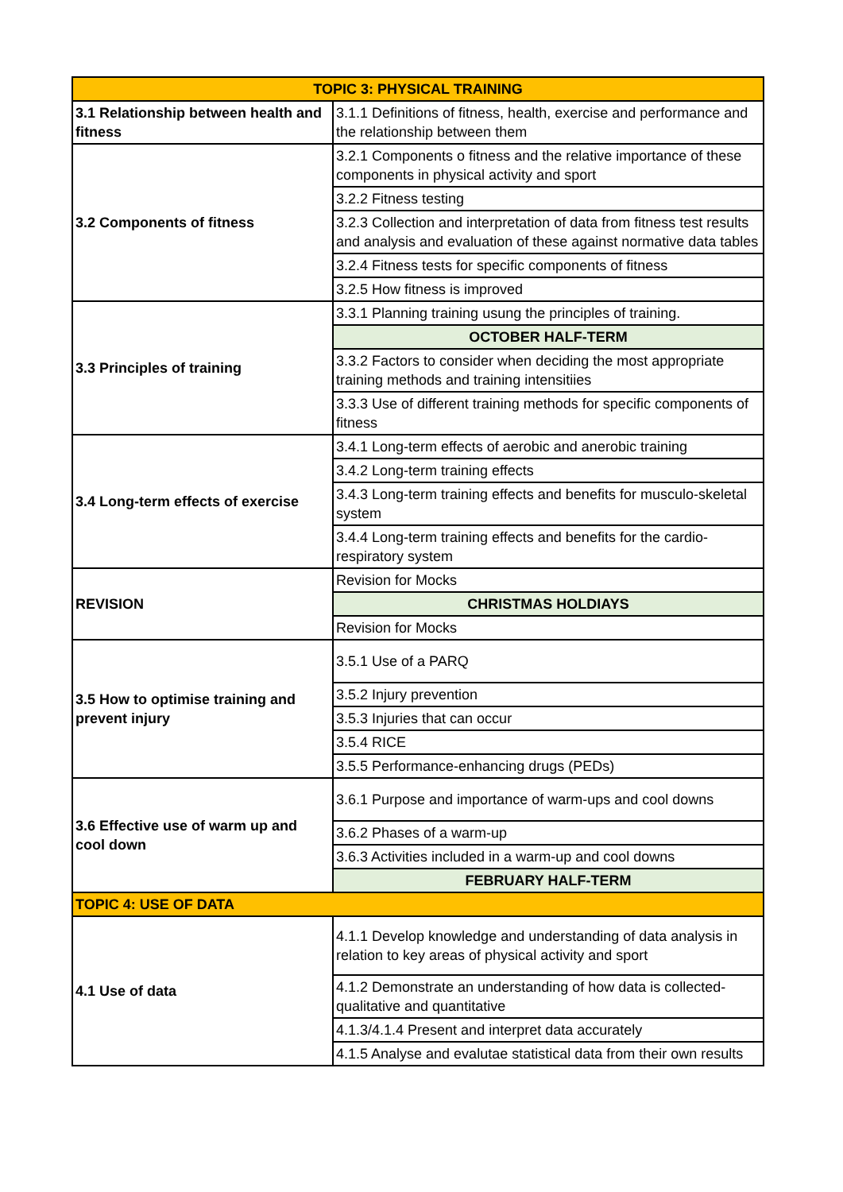| TOPIC 3: PHYSICAL TRAINING | |
| --- | --- |
| 3.1 Relationship between health and fitness | 3.1.1 Definitions of fitness, health, exercise and performance and the relationship between them |
| 3.2 Components of fitness | 3.2.1 Components o fitness and the relative importance of these components in physical activity and sport |
| | 3.2.2 Fitness testing |
| | 3.2.3 Collection and interpretation of data from fitness test results and analysis and evaluation of these against normative data tables |
| | 3.2.4 Fitness tests for specific components of fitness |
| | 3.2.5 How fitness is improved |
| 3.3 Principles of training | 3.3.1 Planning training usung the principles of training. |
| | OCTOBER HALF-TERM |
| | 3.3.2 Factors to consider when deciding the most appropriate training methods and training intensitiies |
| | 3.3.3 Use of different training methods for specific components of fitness |
| 3.4 Long-term effects of exercise | 3.4.1 Long-term effects of aerobic and anerobic training |
| | 3.4.2 Long-term training effects |
| | 3.4.3 Long-term training effects and benefits for musculo-skeletal system |
| | 3.4.4 Long-term training effects and benefits for the cardio-respiratory system |
| REVISION | Revision for Mocks |
| | CHRISTMAS HOLDIAYS |
| | Revision for Mocks |
| 3.5 How to optimise training and prevent injury | 3.5.1 Use of a PARQ |
| | 3.5.2 Injury prevention |
| | 3.5.3 Injuries that can occur |
| | 3.5.4 RICE |
| | 3.5.5 Performance-enhancing drugs (PEDs) |
| 3.6 Effective use of warm up and cool down | 3.6.1 Purpose and importance of warm-ups and cool downs |
| | 3.6.2 Phases of a warm-up |
| | 3.6.3 Activities included in a warm-up and cool downs |
| | FEBRUARY HALF-TERM |
| TOPIC 4: USE OF DATA | |
| 4.1 Use of data | 4.1.1 Develop knowledge and understanding of data analysis in relation to key areas of physical activity and sport |
| | 4.1.2 Demonstrate an understanding of how data is collected-qualitative and quantitative |
| | 4.1.3/4.1.4 Present and interpret data accurately |
| | 4.1.5 Analyse and evalutae statistical data from their own results |